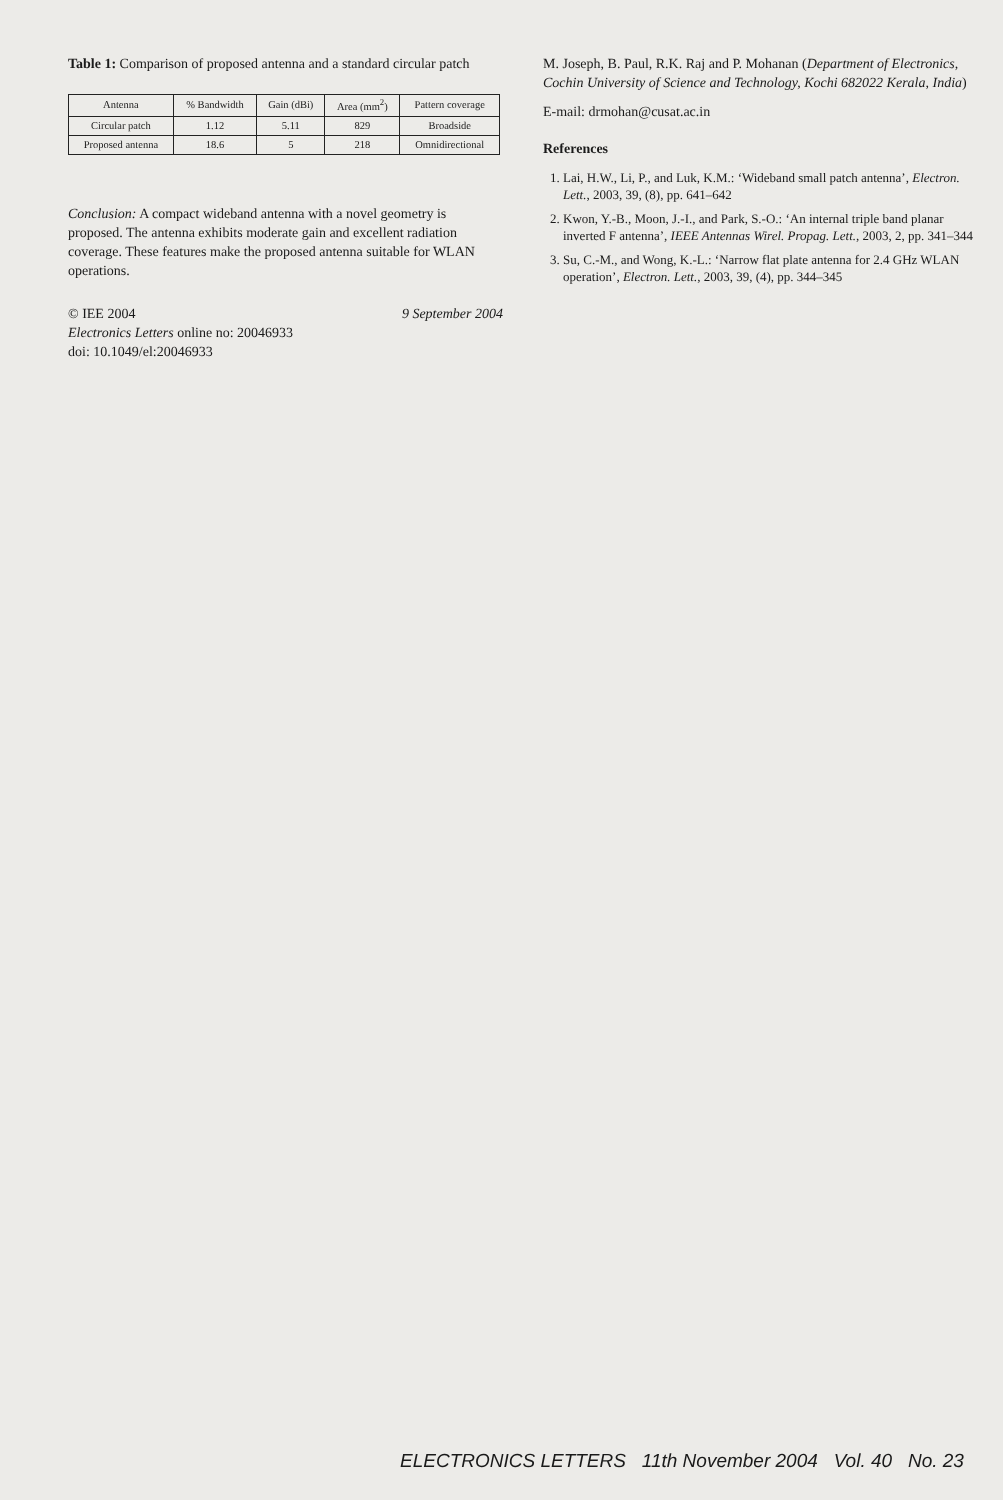Table 1: Comparison of proposed antenna and a standard circular patch
| Antenna | % Bandwidth | Gain (dBi) | Area (mm<sup>2</sup>) | Pattern coverage |
| --- | --- | --- | --- | --- |
| Circular patch | 1.12 | 5.11 | 829 | Broadside |
| Proposed antenna | 18.6 | 5 | 218 | Omnidirectional |
Conclusion: A compact wideband antenna with a novel geometry is proposed. The antenna exhibits moderate gain and excellent radiation coverage. These features make the proposed antenna suitable for WLAN operations.
© IEE 2004 9 September 2004
Electronics Letters online no: 20046933
doi: 10.1049/el:20046933
M. Joseph, B. Paul, R.K. Raj and P. Mohanan (Department of Electronics, Cochin University of Science and Technology, Kochi 682022 Kerala, India)
E-mail: drmohan@cusat.ac.in
References
1. Lai, H.W., Li, P., and Luk, K.M.: ‘Wideband small patch antenna’, Electron. Lett., 2003, 39, (8), pp. 641–642
2. Kwon, Y.-B., Moon, J.-I., and Park, S.-O.: ‘An internal triple band planar inverted F antenna’, IEEE Antennas Wirel. Propag. Lett., 2003, 2, pp. 341–344
3. Su, C.-M., and Wong, K.-L.: ‘Narrow flat plate antenna for 2.4 GHz WLAN operation’, Electron. Lett., 2003, 39, (4), pp. 344–345
ELECTRONICS LETTERS 11th November 2004 Vol. 40 No. 23